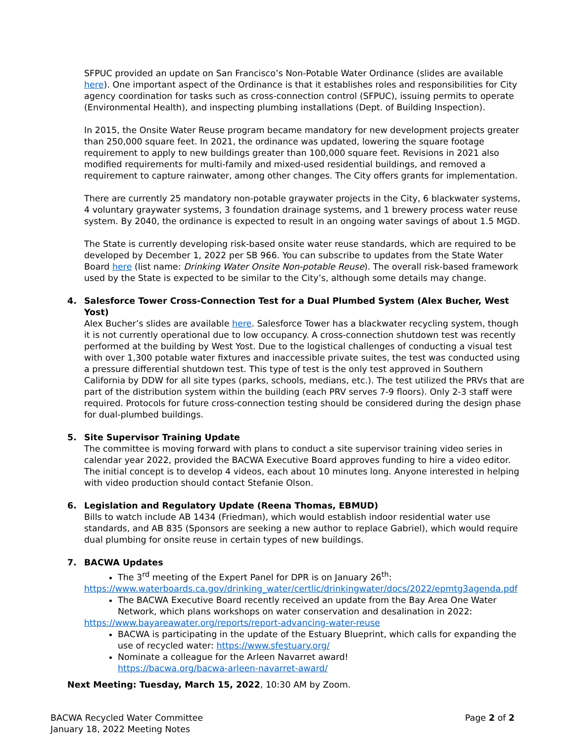SFPUC provided an update on San Francisco’s Non-Potable Water Ordinance (slides are available here). One important aspect of the Ordinance is that it establishes roles and responsibilities for City agency coordination for tasks such as cross-connection control (SFPUC), issuing permits to operate (Environmental Health), and inspecting plumbing installations (Dept. of Building Inspection).
In 2015, the Onsite Water Reuse program became mandatory for new development projects greater than 250,000 square feet. In 2021, the ordinance was updated, lowering the square footage requirement to apply to new buildings greater than 100,000 square feet. Revisions in 2021 also modified requirements for multi-family and mixed-used residential buildings, and removed a requirement to capture rainwater, among other changes. The City offers grants for implementation.
There are currently 25 mandatory non-potable graywater projects in the City, 6 blackwater systems, 4 voluntary graywater systems, 3 foundation drainage systems, and 1 brewery process water reuse system. By 2040, the ordinance is expected to result in an ongoing water savings of about 1.5 MGD.
The State is currently developing risk-based onsite water reuse standards, which are required to be developed by December 1, 2022 per SB 966. You can subscribe to updates from the State Water Board here (list name: Drinking Water Onsite Non-potable Reuse). The overall risk-based framework used by the State is expected to be similar to the City’s, although some details may change.
4. Salesforce Tower Cross-Connection Test for a Dual Plumbed System (Alex Bucher, West Yost)
Alex Bucher’s slides are available here. Salesforce Tower has a blackwater recycling system, though it is not currently operational due to low occupancy. A cross-connection shutdown test was recently performed at the building by West Yost. Due to the logistical challenges of conducting a visual test with over 1,300 potable water fixtures and inaccessible private suites, the test was conducted using a pressure differential shutdown test. This type of test is the only test approved in Southern California by DDW for all site types (parks, schools, medians, etc.). The test utilized the PRVs that are part of the distribution system within the building (each PRV serves 7-9 floors). Only 2-3 staff were required. Protocols for future cross-connection testing should be considered during the design phase for dual-plumbed buildings.
5. Site Supervisor Training Update
The committee is moving forward with plans to conduct a site supervisor training video series in calendar year 2022, provided the BACWA Executive Board approves funding to hire a video editor. The initial concept is to develop 4 videos, each about 10 minutes long. Anyone interested in helping with video production should contact Stefanie Olson.
6. Legislation and Regulatory Update (Reena Thomas, EBMUD)
Bills to watch include AB 1434 (Friedman), which would establish indoor residential water use standards, and AB 835 (Sponsors are seeking a new author to replace Gabriel), which would require dual plumbing for onsite reuse in certain types of new buildings.
7. BACWA Updates
The 3<sup>rd</sup> meeting of the Expert Panel for DPR is on January 26<sup>th</sup>:
https://www.waterboards.ca.gov/drinking_water/certlic/drinkingwater/docs/2022/epmtg3agenda.pdf
The BACWA Executive Board recently received an update from the Bay Area One Water Network, which plans workshops on water conservation and desalination in 2022:
https://www.bayareawater.org/reports/report-advancing-water-reuse
BACWA is participating in the update of the Estuary Blueprint, which calls for expanding the use of recycled water: https://www.sfestuary.org/
Nominate a colleague for the Arleen Navarret award!
https://bacwa.org/bacwa-arleen-navarret-award/
Next Meeting: Tuesday, March 15, 2022, 10:30 AM by Zoom.
BACWA Recycled Water Committee
January 18, 2022 Meeting Notes
Page 2 of 2